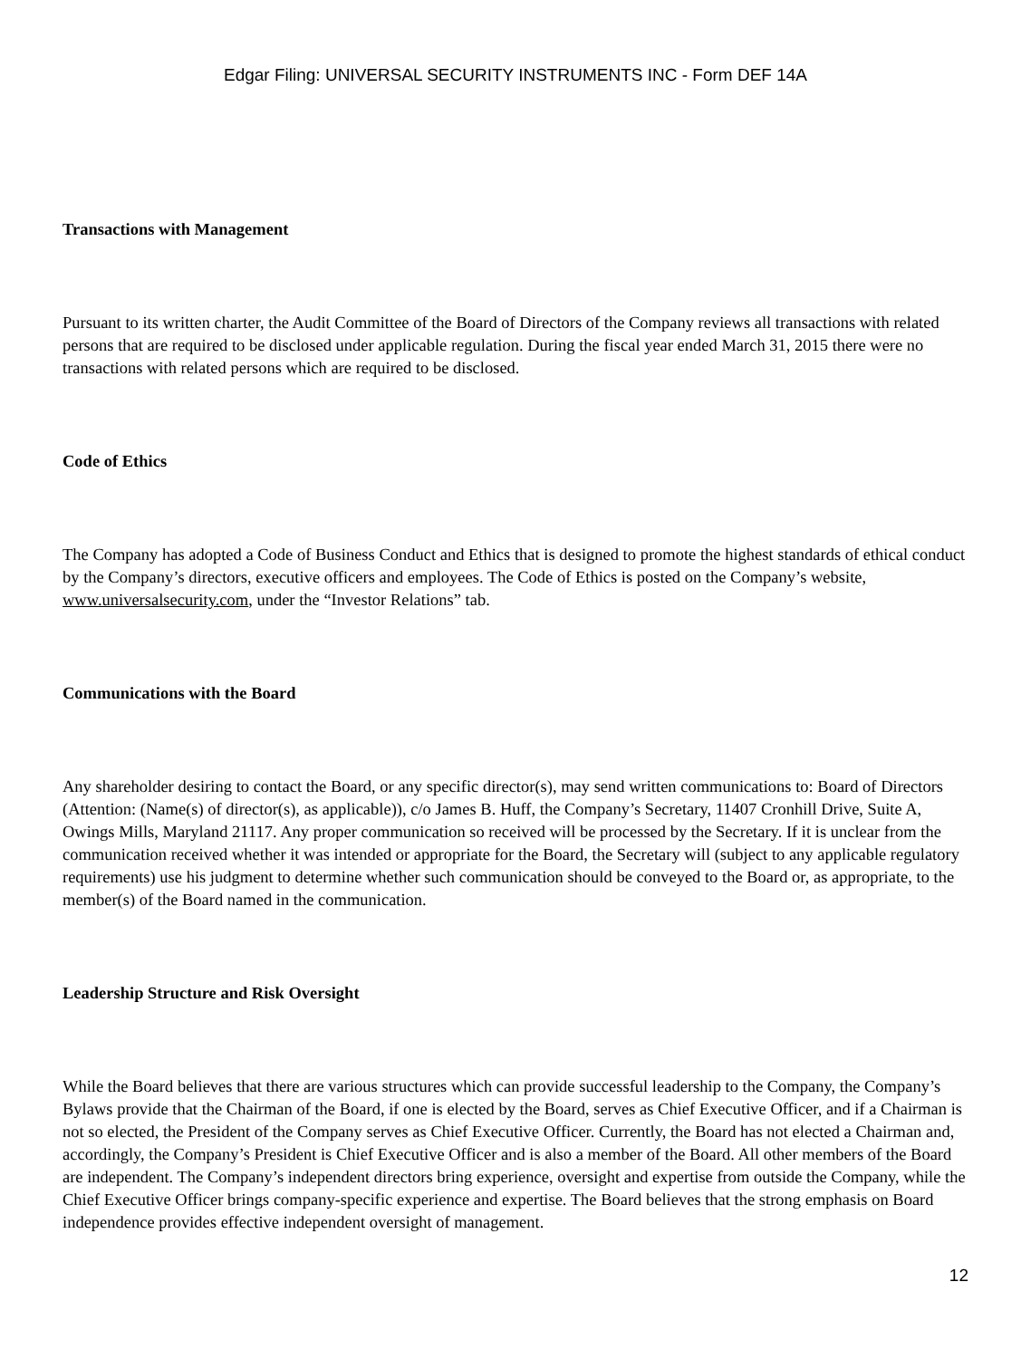Edgar Filing: UNIVERSAL SECURITY INSTRUMENTS INC - Form DEF 14A
Transactions with Management
Pursuant to its written charter, the Audit Committee of the Board of Directors of the Company reviews all transactions with related persons that are required to be disclosed under applicable regulation. During the fiscal year ended March 31, 2015 there were no transactions with related persons which are required to be disclosed.
Code of Ethics
The Company has adopted a Code of Business Conduct and Ethics that is designed to promote the highest standards of ethical conduct by the Company’s directors, executive officers and employees. The Code of Ethics is posted on the Company’s website, www.universalsecurity.com, under the “Investor Relations” tab.
Communications with the Board
Any shareholder desiring to contact the Board, or any specific director(s), may send written communications to: Board of Directors (Attention: (Name(s) of director(s), as applicable)), c/o James B. Huff, the Company’s Secretary, 11407 Cronhill Drive, Suite A, Owings Mills, Maryland 21117. Any proper communication so received will be processed by the Secretary. If it is unclear from the communication received whether it was intended or appropriate for the Board, the Secretary will (subject to any applicable regulatory requirements) use his judgment to determine whether such communication should be conveyed to the Board or, as appropriate, to the member(s) of the Board named in the communication.
Leadership Structure and Risk Oversight
While the Board believes that there are various structures which can provide successful leadership to the Company, the Company’s Bylaws provide that the Chairman of the Board, if one is elected by the Board, serves as Chief Executive Officer, and if a Chairman is not so elected, the President of the Company serves as Chief Executive Officer. Currently, the Board has not elected a Chairman and, accordingly, the Company’s President is Chief Executive Officer and is also a member of the Board. All other members of the Board are independent. The Company’s independent directors bring experience, oversight and expertise from outside the Company, while the Chief Executive Officer brings company-specific experience and expertise. The Board believes that the strong emphasis on Board independence provides effective independent oversight of management.
12